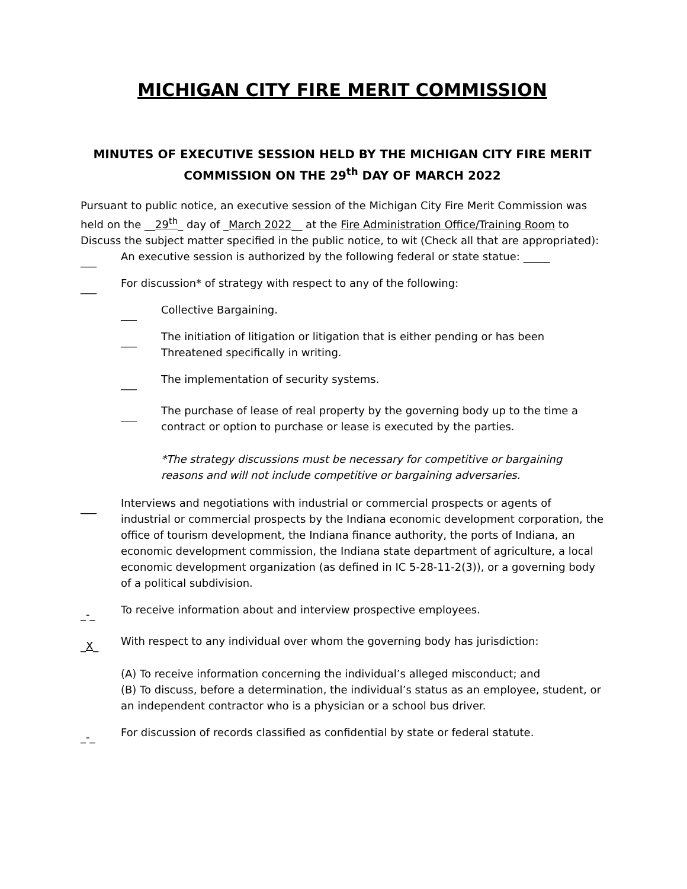MICHIGAN CITY FIRE MERIT COMMISSION
MINUTES OF EXECUTIVE SESSION HELD BY THE MICHIGAN CITY FIRE MERIT COMMISSION ON THE 29<sup>th</sup> DAY OF MARCH 2022
Pursuant to public notice, an executive session of the Michigan City Fire Merit Commission was held on the __29<sup>th</sup>_ day of _March 2022__ at the Fire Administration Office/Training Room to Discuss the subject matter specified in the public notice, to wit (Check all that are appropriated):
___ An executive session is authorized by the following federal or state statue: _____
___ For discussion* of strategy with respect to any of the following:
___ Collective Bargaining.
___ The initiation of litigation or litigation that is either pending or has been Threatened specifically in writing.
___ The implementation of security systems.
___ The purchase of lease of real property by the governing body up to the time a contract or option to purchase or lease is executed by the parties.
*The strategy discussions must be necessary for competitive or bargaining reasons and will not include competitive or bargaining adversaries.
___ Interviews and negotiations with industrial or commercial prospects or agents of industrial or commercial prospects by the Indiana economic development corporation, the office of tourism development, the Indiana finance authority, the ports of Indiana, an economic development commission, the Indiana state department of agriculture, a local economic development organization (as defined in IC 5-28-11-2(3)), or a governing body of a political subdivision.
_-_ To receive information about and interview prospective employees.
_X_ With respect to any individual over whom the governing body has jurisdiction:
(A) To receive information concerning the individual’s alleged misconduct; and
(B) To discuss, before a determination, the individual’s status as an employee, student, or an independent contractor who is a physician or a school bus driver.
_-_ For discussion of records classified as confidential by state or federal statute.